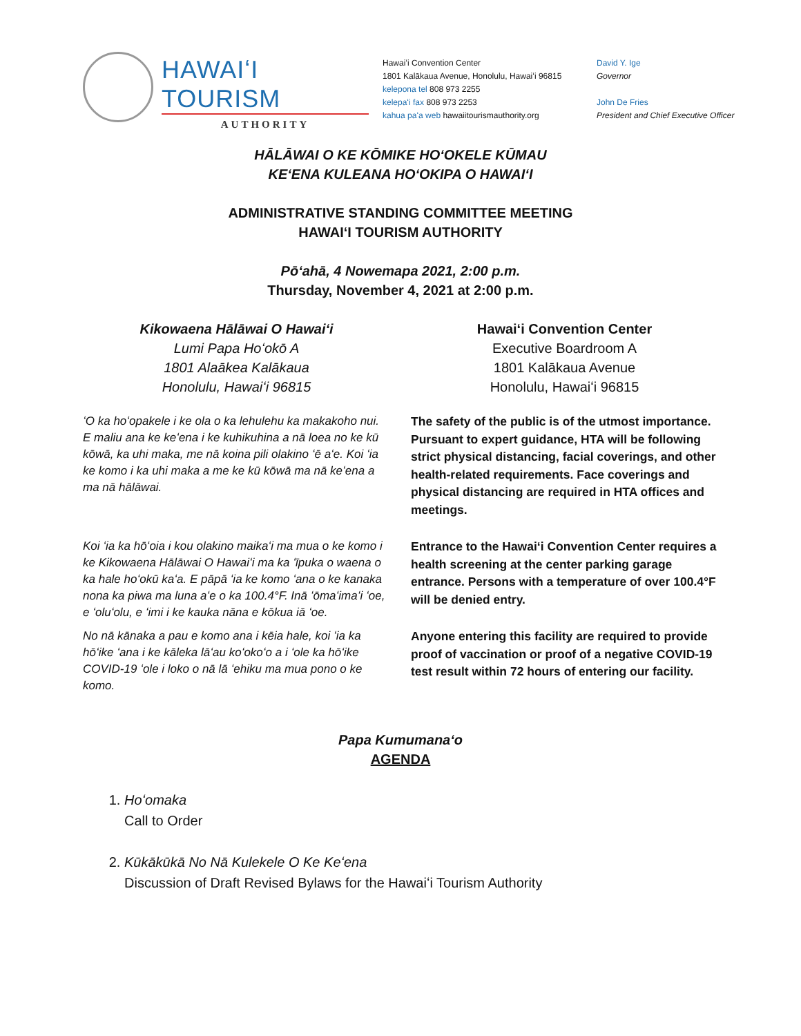HAWAIʻI TOURISM
AUTHORITY
Hawaiʻi Convention Center
1801 Kalākaua Avenue, Honolulu, Hawaiʻi 96815
kelepona tel 808 973 2255
kelepaʻi fax 808 973 2253
kahua paʻa web hawaiitourismauthority.org
David Y. Ige
Governor
John De Fries
President and Chief Executive Officer
HĀLĀWAI O KE KŌMIKE HOʻOKELE KŪMAU
KEʻENA KULEANA HOʻOKIPA O HAWAIʻI
ADMINISTRATIVE STANDING COMMITTEE MEETING
HAWAIʻI TOURISM AUTHORITY
Pōʻahā, 4 Nowemapa 2021, 2:00 p.m.
Thursday, November 4, 2021 at 2:00 p.m.
Kikowaena Hālāwai O Hawaiʻi
Lumi Papa Hoʻokō A
1801 Alaākea Kalākaua
Honolulu, Hawaiʻi 96815
Hawaiʻi Convention Center
Executive Boardroom A
1801 Kalākaua Avenue
Honolulu, Hawaiʻi 96815
ʻO ka hoʻopakele i ke ola o ka lehulehu ka makakoho nui. E maliu ana ke keʻena i ke kuhikuhina a nā loea no ke kū kōwā, ka uhi maka, me nā koina pili olakino ʻē aʻe. Koi ʻia ke komo i ka uhi maka a me ke kū kōwā ma nā keʻena a ma nā hālāwai.
The safety of the public is of the utmost importance. Pursuant to expert guidance, HTA will be following strict physical distancing, facial coverings, and other health-related requirements. Face coverings and physical distancing are required in HTA offices and meetings.
Koi ʻia ka hōʻoia i kou olakino maikaʻi ma mua o ke komo i ke Kikowaena Hālāwai O Hawaiʻi ma ka ʻīpuka o waena o ka hale hoʻokū kaʻa. E pāpā ʻia ke komo ʻana o ke kanaka nona ka piwa ma luna aʻe o ka 100.4°F. Inā ʻōmaʻimaʻi ʻoe, e ʻoluʻolu, e ʻimi i ke kauka nāna e kōkua iā ʻoe.
Entrance to the Hawaiʻi Convention Center requires a health screening at the center parking garage entrance. Persons with a temperature of over 100.4°F will be denied entry.
No nā kānaka a pau e komo ana i kēia hale, koi ʻia ka hōʻike ʻana i ke kāleka lāʻau koʻokoʻo a i ʻole ka hōʻike COVID-19 ʻole i loko o nā lā ʻehiku ma mua pono o ke komo.
Anyone entering this facility are required to provide proof of vaccination or proof of a negative COVID-19 test result within 72 hours of entering our facility.
Papa Kumumanaʻo
AGENDA
1. Hoʻomaka
Call to Order
2. Kūkākūkā No Nā Kulekele O Ke Keʻena
Discussion of Draft Revised Bylaws for the Hawaiʻi Tourism Authority